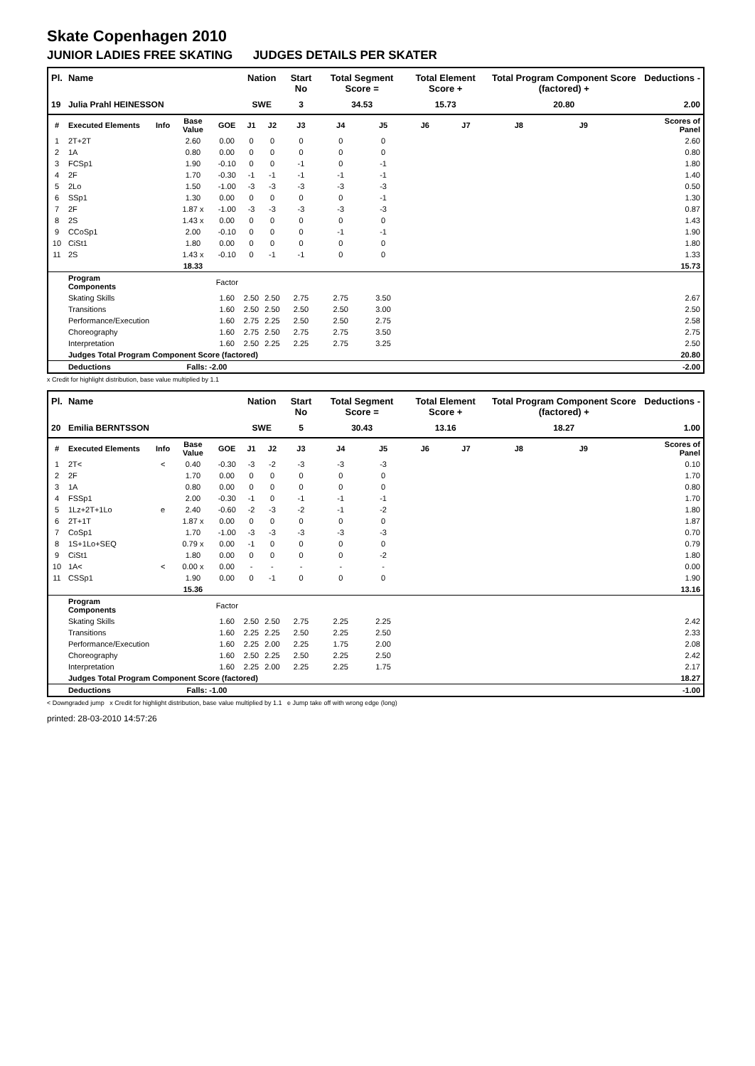Skate Copenhagen 2010
JUNIOR LADIES FREE SKATING JUDGES DETAILS PER SKATER
| Pl. | Name | | | | Nation | | Start No | Total Segment Score = | | Total Element Score + | | Total Program Component Score (factored) + | | | Deductions - |
| --- | --- | --- | --- | --- | --- | --- | --- | --- | --- | --- | --- | --- | --- | --- | --- |
| 19 | Julia Prahl HEINESSON | | | | SWE | | 3 | 34.53 | | 15.73 | | 20.80 | | | 2.00 |
| # | Executed Elements | Info | Base Value | GOE | J1 | J2 | J3 | J4 | J5 | J6 | J7 | J8 | J9 | | Scores of Panel |
| 1 | 2T+2T | | 2.60 | 0.00 | 0 | 0 | 0 | 0 | 0 | | | | | | 2.60 |
| 2 | 1A | | 0.80 | 0.00 | 0 | 0 | 0 | 0 | 0 | | | | | | 0.80 |
| 3 | FCSp1 | | 1.90 | -0.10 | 0 | 0 | -1 | 0 | -1 | | | | | | 1.80 |
| 4 | 2F | | 1.70 | -0.30 | -1 | -1 | -1 | -1 | -1 | | | | | | 1.40 |
| 5 | 2Lo | | 1.50 | -1.00 | -3 | -3 | -3 | -3 | -3 | | | | | | 0.50 |
| 6 | SSp1 | | 1.30 | 0.00 | 0 | 0 | 0 | 0 | -1 | | | | | | 1.30 |
| 7 | 2F | | 1.87 x | -1.00 | -3 | -3 | -3 | -3 | -3 | | | | | | 0.87 |
| 8 | 2S | | 1.43 x | 0.00 | 0 | 0 | 0 | 0 | 0 | | | | | | 1.43 |
| 9 | CCoSp1 | | 2.00 | -0.10 | 0 | 0 | 0 | -1 | -1 | | | | | | 1.90 |
| 10 | CiSt1 | | 1.80 | 0.00 | 0 | 0 | 0 | 0 | 0 | | | | | | 1.80 |
| 11 | 2S | | 1.43 x | -0.10 | 0 | -1 | -1 | 0 | 0 | | | | | | 1.33 |
| | | | 18.33 | | | | | | | | | | | | 15.73 |
| | Program Components | | | Factor | | | | | | | | | | | |
| | Skating Skills | | | 1.60 | 2.50 | 2.50 | 2.75 | 2.75 | 3.50 | | | | | | 2.67 |
| | Transitions | | | 1.60 | 2.50 | 2.50 | 2.50 | 2.50 | 3.00 | | | | | | 2.50 |
| | Performance/Execution | | | 1.60 | 2.75 | 2.25 | 2.50 | 2.50 | 2.75 | | | | | | 2.58 |
| | Choreography | | | 1.60 | 2.75 | 2.50 | 2.75 | 2.75 | 3.50 | | | | | | 2.75 |
| | Interpretation | | | 1.60 | 2.50 | 2.25 | 2.25 | 2.75 | 3.25 | | | | | | 2.50 |
| | Judges Total Program Component Score (factored) | | | | | | | | | | | | | | 20.80 |
| | Deductions | | Falls: -2.00 | | | | | | | | | | | | -2.00 |
x Credit for highlight distribution, base value multiplied by 1.1
| Pl. | Name | | | | Nation | | Start No | Total Segment Score = | | Total Element Score + | | Total Program Component Score (factored) + | | | Deductions - |
| --- | --- | --- | --- | --- | --- | --- | --- | --- | --- | --- | --- | --- | --- | --- | --- |
| 20 | Emilia BERNTSSON | | | | SWE | | 5 | 30.43 | | 13.16 | | 18.27 | | | 1.00 |
| # | Executed Elements | Info | Base Value | GOE | J1 | J2 | J3 | J4 | J5 | J6 | J7 | J8 | J9 | | Scores of Panel |
| 1 | 2T< | < | 0.40 | -0.30 | -3 | -2 | -3 | -3 | -3 | | | | | | 0.10 |
| 2 | 2F | | 1.70 | 0.00 | 0 | 0 | 0 | 0 | 0 | | | | | | 1.70 |
| 3 | 1A | | 0.80 | 0.00 | 0 | 0 | 0 | 0 | 0 | | | | | | 0.80 |
| 4 | FSSp1 | | 2.00 | -0.30 | -1 | 0 | -1 | -1 | -1 | | | | | | 1.70 |
| 5 | 1Lz+2T+1Lo | e | 2.40 | -0.60 | -2 | -3 | -2 | -1 | -2 | | | | | | 1.80 |
| 6 | 2T+1T | | 1.87 x | 0.00 | 0 | 0 | 0 | 0 | 0 | | | | | | 1.87 |
| 7 | CoSp1 | | 1.70 | -1.00 | -3 | -3 | -3 | -3 | -3 | | | | | | 0.70 |
| 8 | 1S+1Lo+SEQ | | 0.79 x | 0.00 | -1 | 0 | 0 | 0 | 0 | | | | | | 0.79 |
| 9 | CiSt1 | | 1.80 | 0.00 | 0 | 0 | 0 | 0 | -2 | | | | | | 1.80 |
| 10 | 1A< | < | 0.00 x | 0.00 | - | - | - | - | - | | | | | | 0.00 |
| 11 | CSSp1 | | 1.90 | 0.00 | 0 | -1 | 0 | 0 | 0 | | | | | | 1.90 |
| | | | 15.36 | | | | | | | | | | | | 13.16 |
| | Program Components | | | Factor | | | | | | | | | | | |
| | Skating Skills | | | 1.60 | 2.50 | 2.50 | 2.75 | 2.25 | 2.25 | | | | | | 2.42 |
| | Transitions | | | 1.60 | 2.25 | 2.25 | 2.50 | 2.25 | 2.50 | | | | | | 2.33 |
| | Performance/Execution | | | 1.60 | 2.25 | 2.00 | 2.25 | 1.75 | 2.00 | | | | | | 2.08 |
| | Choreography | | | 1.60 | 2.50 | 2.25 | 2.50 | 2.25 | 2.50 | | | | | | 2.42 |
| | Interpretation | | | 1.60 | 2.25 | 2.00 | 2.25 | 2.25 | 1.75 | | | | | | 2.17 |
| | Judges Total Program Component Score (factored) | | | | | | | | | | | | | | 18.27 |
| | Deductions | | Falls: -1.00 | | | | | | | | | | | | -1.00 |
< Downgraded jump x Credit for highlight distribution, base value multiplied by 1.1 e Jump take off with wrong edge (long)
printed: 28-03-2010 14:57:26